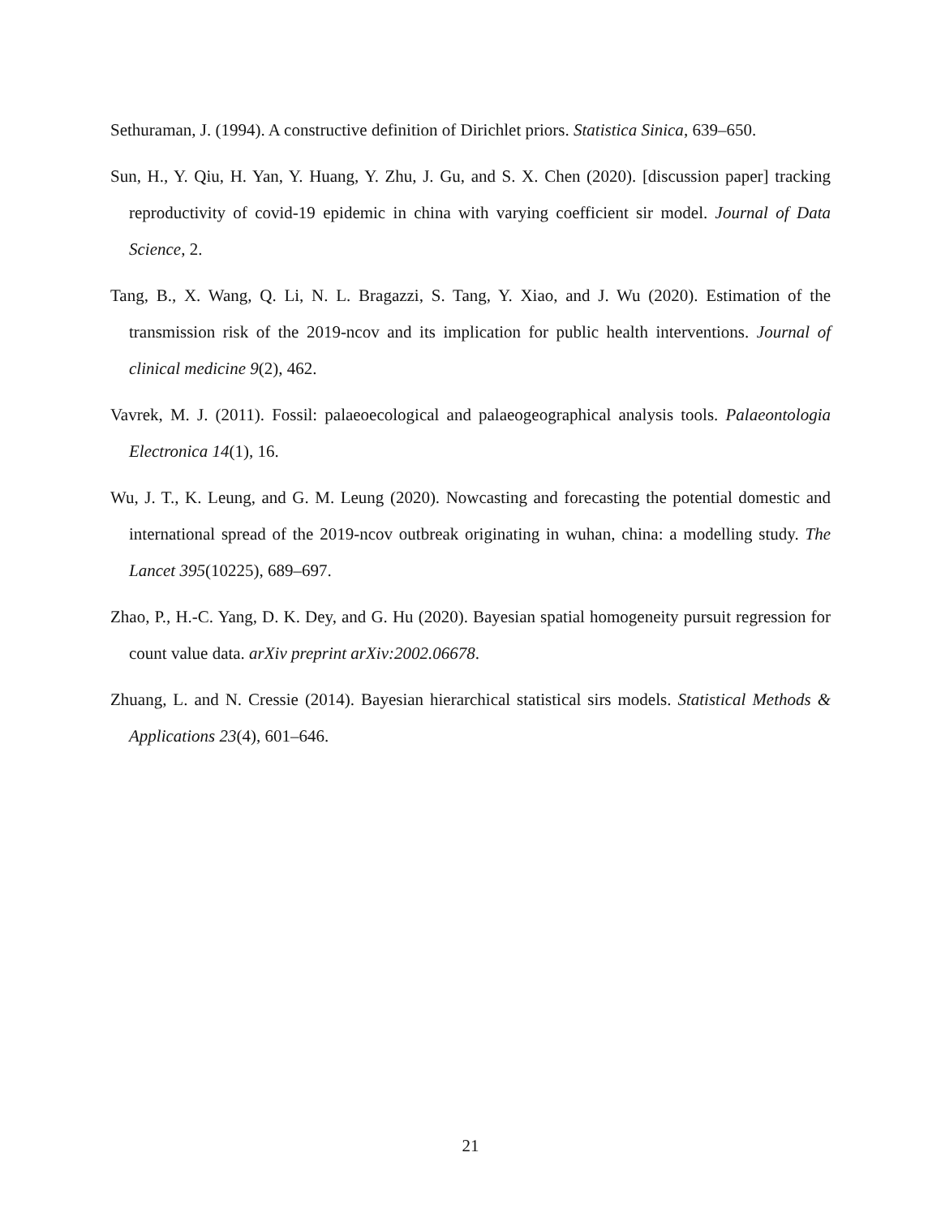Sethuraman, J. (1994). A constructive definition of Dirichlet priors. Statistica Sinica, 639–650.
Sun, H., Y. Qiu, H. Yan, Y. Huang, Y. Zhu, J. Gu, and S. X. Chen (2020). [discussion paper] tracking reproductivity of covid-19 epidemic in china with varying coefficient sir model. Journal of Data Science, 2.
Tang, B., X. Wang, Q. Li, N. L. Bragazzi, S. Tang, Y. Xiao, and J. Wu (2020). Estimation of the transmission risk of the 2019-ncov and its implication for public health interventions. Journal of clinical medicine 9(2), 462.
Vavrek, M. J. (2011). Fossil: palaeoecological and palaeogeographical analysis tools. Palaeontologia Electronica 14(1), 16.
Wu, J. T., K. Leung, and G. M. Leung (2020). Nowcasting and forecasting the potential domestic and international spread of the 2019-ncov outbreak originating in wuhan, china: a modelling study. The Lancet 395(10225), 689–697.
Zhao, P., H.-C. Yang, D. K. Dey, and G. Hu (2020). Bayesian spatial homogeneity pursuit regression for count value data. arXiv preprint arXiv:2002.06678.
Zhuang, L. and N. Cressie (2014). Bayesian hierarchical statistical sirs models. Statistical Methods & Applications 23(4), 601–646.
21